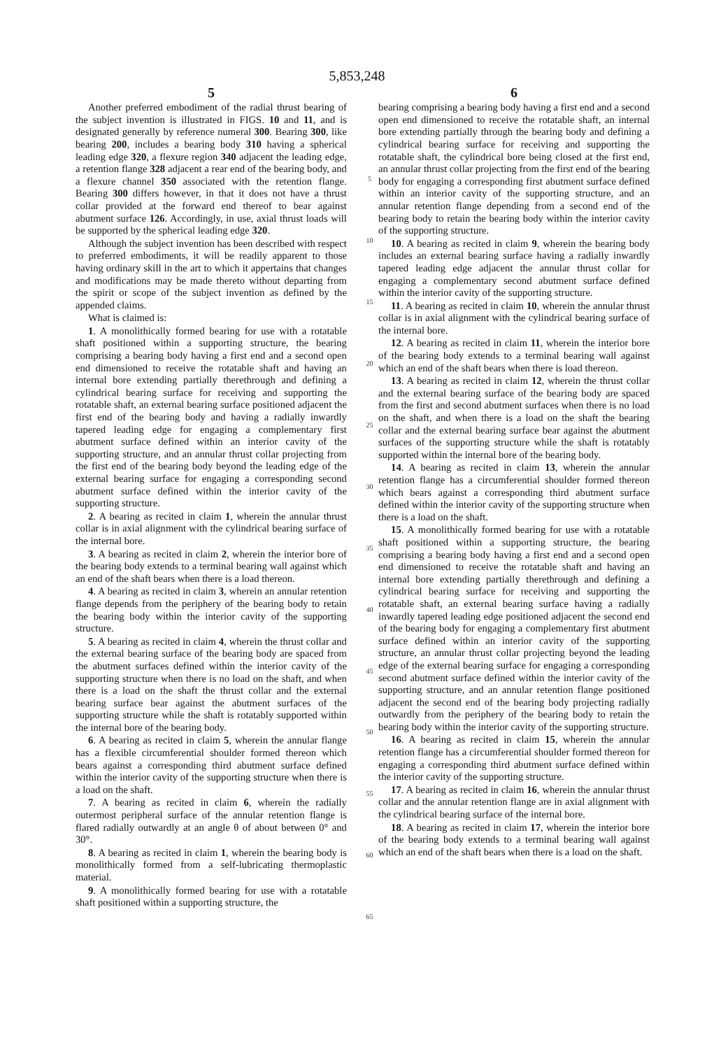5,853,248
5
Another preferred embodiment of the radial thrust bearing of the subject invention is illustrated in FIGS. 10 and 11, and is designated generally by reference numeral 300. Bearing 300, like bearing 200, includes a bearing body 310 having a spherical leading edge 320, a flexure region 340 adjacent the leading edge, a retention flange 328 adjacent a rear end of the bearing body, and a flexure channel 350 associated with the retention flange. Bearing 300 differs however, in that it does not have a thrust collar provided at the forward end thereof to bear against abutment surface 126. Accordingly, in use, axial thrust loads will be supported by the spherical leading edge 320.
Although the subject invention has been described with respect to preferred embodiments, it will be readily apparent to those having ordinary skill in the art to which it appertains that changes and modifications may be made thereto without departing from the spirit or scope of the subject invention as defined by the appended claims.
What is claimed is:
1. A monolithically formed bearing for use with a rotatable shaft positioned within a supporting structure, the bearing comprising a bearing body having a first end and a second open end dimensioned to receive the rotatable shaft and having an internal bore extending partially therethrough and defining a cylindrical bearing surface for receiving and supporting the rotatable shaft, an external bearing surface positioned adjacent the first end of the bearing body and having a radially inwardly tapered leading edge for engaging a complementary first abutment surface defined within an interior cavity of the supporting structure, and an annular thrust collar projecting from the first end of the bearing body beyond the leading edge of the external bearing surface for engaging a corresponding second abutment surface defined within the interior cavity of the supporting structure.
2. A bearing as recited in claim 1, wherein the annular thrust collar is in axial alignment with the cylindrical bearing surface of the internal bore.
3. A bearing as recited in claim 2, wherein the interior bore of the bearing body extends to a terminal bearing wall against which an end of the shaft bears when there is a load thereon.
4. A bearing as recited in claim 3, wherein an annular retention flange depends from the periphery of the bearing body to retain the bearing body within the interior cavity of the supporting structure.
5. A bearing as recited in claim 4, wherein the thrust collar and the external bearing surface of the bearing body are spaced from the abutment surfaces defined within the interior cavity of the supporting structure when there is no load on the shaft, and when there is a load on the shaft the thrust collar and the external bearing surface bear against the abutment surfaces of the supporting structure while the shaft is rotatably supported within the internal bore of the bearing body.
6. A bearing as recited in claim 5, wherein the annular flange has a flexible circumferential shoulder formed thereon which bears against a corresponding third abutment surface defined within the interior cavity of the supporting structure when there is a load on the shaft.
7. A bearing as recited in claim 6, wherein the radially outermost peripheral surface of the annular retention flange is flared radially outwardly at an angle θ of about between 0° and 30°.
8. A bearing as recited in claim 1, wherein the bearing body is monolithically formed from a self-lubricating thermoplastic material.
9. A monolithically formed bearing for use with a rotatable shaft positioned within a supporting structure, the
5
10
15
20
25
30
35
40
45
50
55
60
65
6
bearing comprising a bearing body having a first end and a second open end dimensioned to receive the rotatable shaft, an internal bore extending partially through the bearing body and defining a cylindrical bearing surface for receiving and supporting the rotatable shaft, the cylindrical bore being closed at the first end, an annular thrust collar projecting from the first end of the bearing body for engaging a corresponding first abutment surface defined within an interior cavity of the supporting structure, and an annular retention flange depending from a second end of the bearing body to retain the bearing body within the interior cavity of the supporting structure.
10. A bearing as recited in claim 9, wherein the bearing body includes an external bearing surface having a radially inwardly tapered leading edge adjacent the annular thrust collar for engaging a complementary second abutment surface defined within the interior cavity of the supporting structure.
11. A bearing as recited in claim 10, wherein the annular thrust collar is in axial alignment with the cylindrical bearing surface of the internal bore.
12. A bearing as recited in claim 11, wherein the interior bore of the bearing body extends to a terminal bearing wall against which an end of the shaft bears when there is load thereon.
13. A bearing as recited in claim 12, wherein the thrust collar and the external bearing surface of the bearing body are spaced from the first and second abutment surfaces when there is no load on the shaft, and when there is a load on the shaft the bearing collar and the external bearing surface bear against the abutment surfaces of the supporting structure while the shaft is rotatably supported within the internal bore of the bearing body.
14. A bearing as recited in claim 13, wherein the annular retention flange has a circumferential shoulder formed thereon which bears against a corresponding third abutment surface defined within the interior cavity of the supporting structure when there is a load on the shaft.
15. A monolithically formed bearing for use with a rotatable shaft positioned within a supporting structure, the bearing comprising a bearing body having a first end and a second open end dimensioned to receive the rotatable shaft and having an internal bore extending partially therethrough and defining a cylindrical bearing surface for receiving and supporting the rotatable shaft, an external bearing surface having a radially inwardly tapered leading edge positioned adjacent the second end of the bearing body for engaging a complementary first abutment surface defined within an interior cavity of the supporting structure, an annular thrust collar projecting beyond the leading edge of the external bearing surface for engaging a corresponding second abutment surface defined within the interior cavity of the supporting structure, and an annular retention flange positioned adjacent the second end of the bearing body projecting radially outwardly from the periphery of the bearing body to retain the bearing body within the interior cavity of the supporting structure.
16. A bearing as recited in claim 15, wherein the annular retention flange has a circumferential shoulder formed thereon for engaging a corresponding third abutment surface defined within the interior cavity of the supporting structure.
17. A bearing as recited in claim 16, wherein the annular thrust collar and the annular retention flange are in axial alignment with the cylindrical bearing surface of the internal bore.
18. A bearing as recited in claim 17, wherein the interior bore of the bearing body extends to a terminal bearing wall against which an end of the shaft bears when there is a load on the shaft.